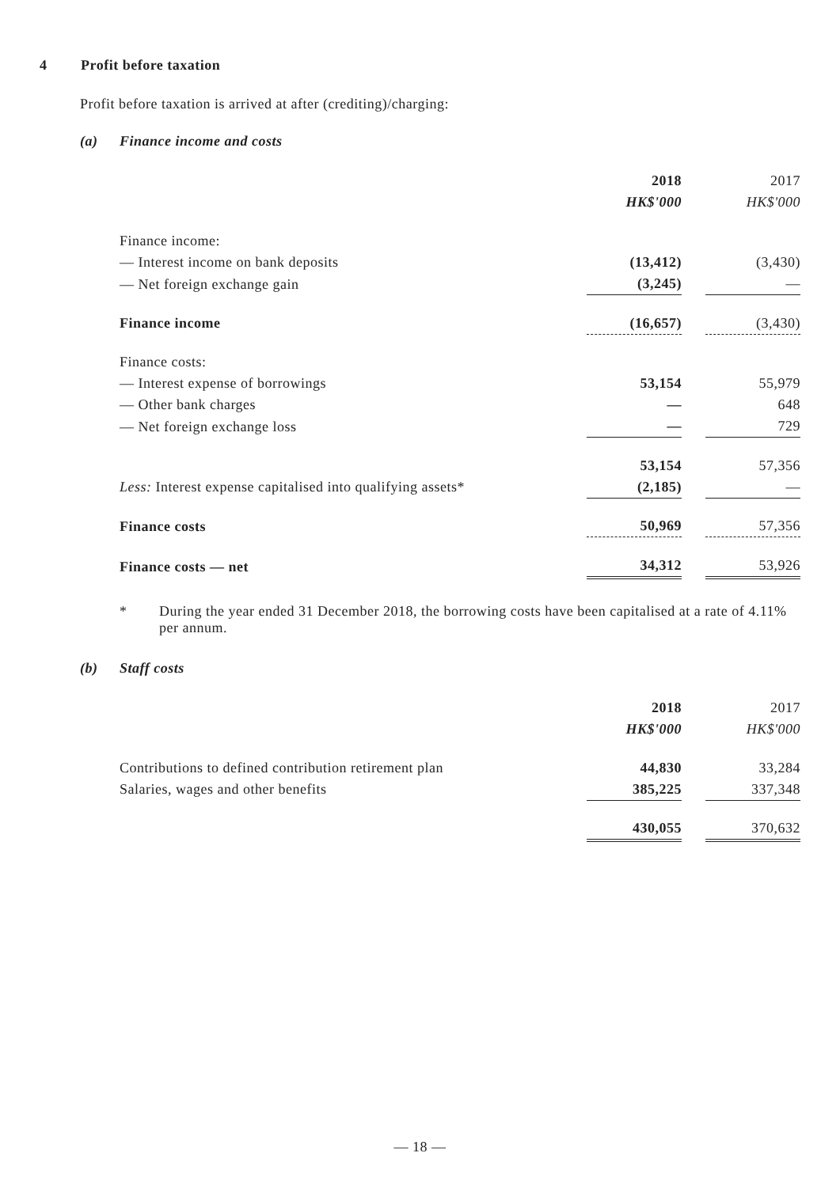4 Profit before taxation
Profit before taxation is arrived at after (crediting)/charging:
(a) Finance income and costs
| | 2018 | | 2017 |
| | HK$'000 | | HK$'000 |
| Finance income: | | | |
| — Interest income on bank deposits | (13,412) | | (3,430) |
| — Net foreign exchange gain | (3,245) | | — |
| Finance income | (16,657) | | (3,430) |
| Finance costs: | | | |
| — Interest expense of borrowings | 53,154 | | 55,979 |
| — Other bank charges | — | | 648 |
| — Net foreign exchange loss | — | | 729 |
| | 53,154 | | 57,356 |
| Less: Interest expense capitalised into qualifying assets* | (2,185) | | — |
| Finance costs | 50,969 | | 57,356 |
| Finance costs — net | 34,312 | | 53,926 |
* During the year ended 31 December 2018, the borrowing costs have been capitalised at a rate of 4.11% per annum.
(b) Staff costs
| | 2018 | | 2017 |
| | HK$'000 | | HK$'000 |
| Contributions to defined contribution retirement plan | 44,830 | | 33,284 |
| Salaries, wages and other benefits | 385,225 | | 337,348 |
| | 430,055 | | 370,632 |
— 18 —